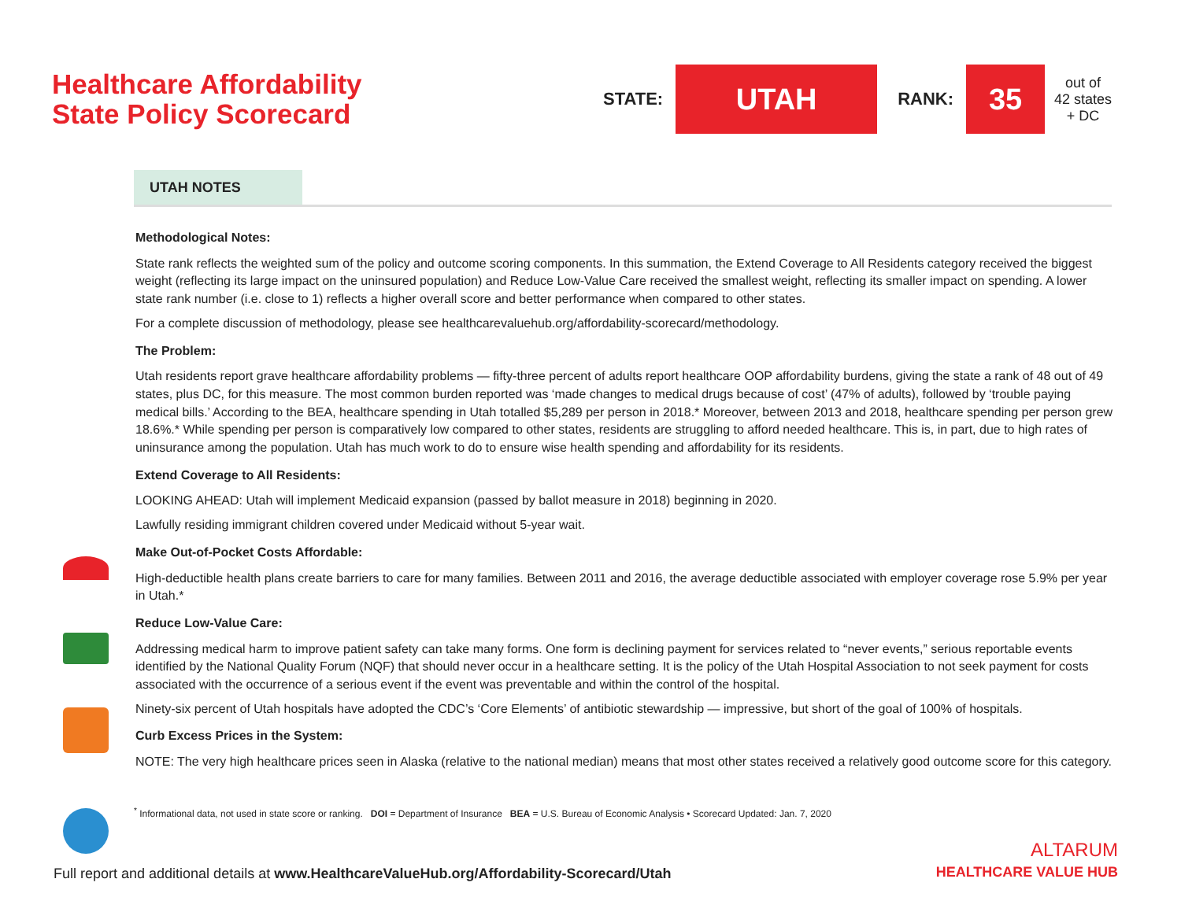Healthcare Affordability
State Policy Scorecard
STATE:
UTAH
RANK:
35
out of
42 states
+ DC
UTAH NOTES
Methodological Notes:
State rank reflects the weighted sum of the policy and outcome scoring components. In this summation, the Extend Coverage to All Residents category received the biggest weight (reflecting its large impact on the uninsured population) and Reduce Low-Value Care received the smallest weight, reflecting its smaller impact on spending. A lower state rank number (i.e. close to 1) reflects a higher overall score and better performance when compared to other states.
For a complete discussion of methodology, please see healthcarevaluehub.org/affordability-scorecard/methodology.
The Problem:
Utah residents report grave healthcare affordability problems — fifty-three percent of adults report healthcare OOP affordability burdens, giving the state a rank of 48 out of 49 states, plus DC, for this measure. The most common burden reported was ‘made changes to medical drugs because of cost’ (47% of adults), followed by ‘trouble paying medical bills.’ According to the BEA, healthcare spending in Utah totalled $5,289 per person in 2018.* Moreover, between 2013 and 2018, healthcare spending per person grew 18.6%.* While spending per person is comparatively low compared to other states, residents are struggling to afford needed healthcare. This is, in part, due to high rates of uninsurance among the population. Utah has much work to do to ensure wise health spending and affordability for its residents.
Extend Coverage to All Residents:
LOOKING AHEAD: Utah will implement Medicaid expansion (passed by ballot measure in 2018) beginning in 2020.
Lawfully residing immigrant children covered under Medicaid without 5-year wait.
Make Out-of-Pocket Costs Affordable:
High-deductible health plans create barriers to care for many families. Between 2011 and 2016, the average deductible associated with employer coverage rose 5.9% per year in Utah.*
Reduce Low-Value Care:
Addressing medical harm to improve patient safety can take many forms. One form is declining payment for services related to “never events,” serious reportable events identified by the National Quality Forum (NQF) that should never occur in a healthcare setting. It is the policy of the Utah Hospital Association to not seek payment for costs associated with the occurrence of a serious event if the event was preventable and within the control of the hospital.
Ninety-six percent of Utah hospitals have adopted the CDC’s ‘Core Elements’ of antibiotic stewardship — impressive, but short of the goal of 100% of hospitals.
Curb Excess Prices in the System:
NOTE: The very high healthcare prices seen in Alaska (relative to the national median) means that most other states received a relatively good outcome score for this category.
<sup>*</sup> Informational data, not used in state score or ranking. DOI = Department of Insurance BEA = U.S. Bureau of Economic Analysis • Scorecard Updated: Jan. 7, 2020
Full report and additional details at www.HealthcareValueHub.org/Affordability-Scorecard/Utah
ALTARUM
HEALTHCARE VALUE HUB